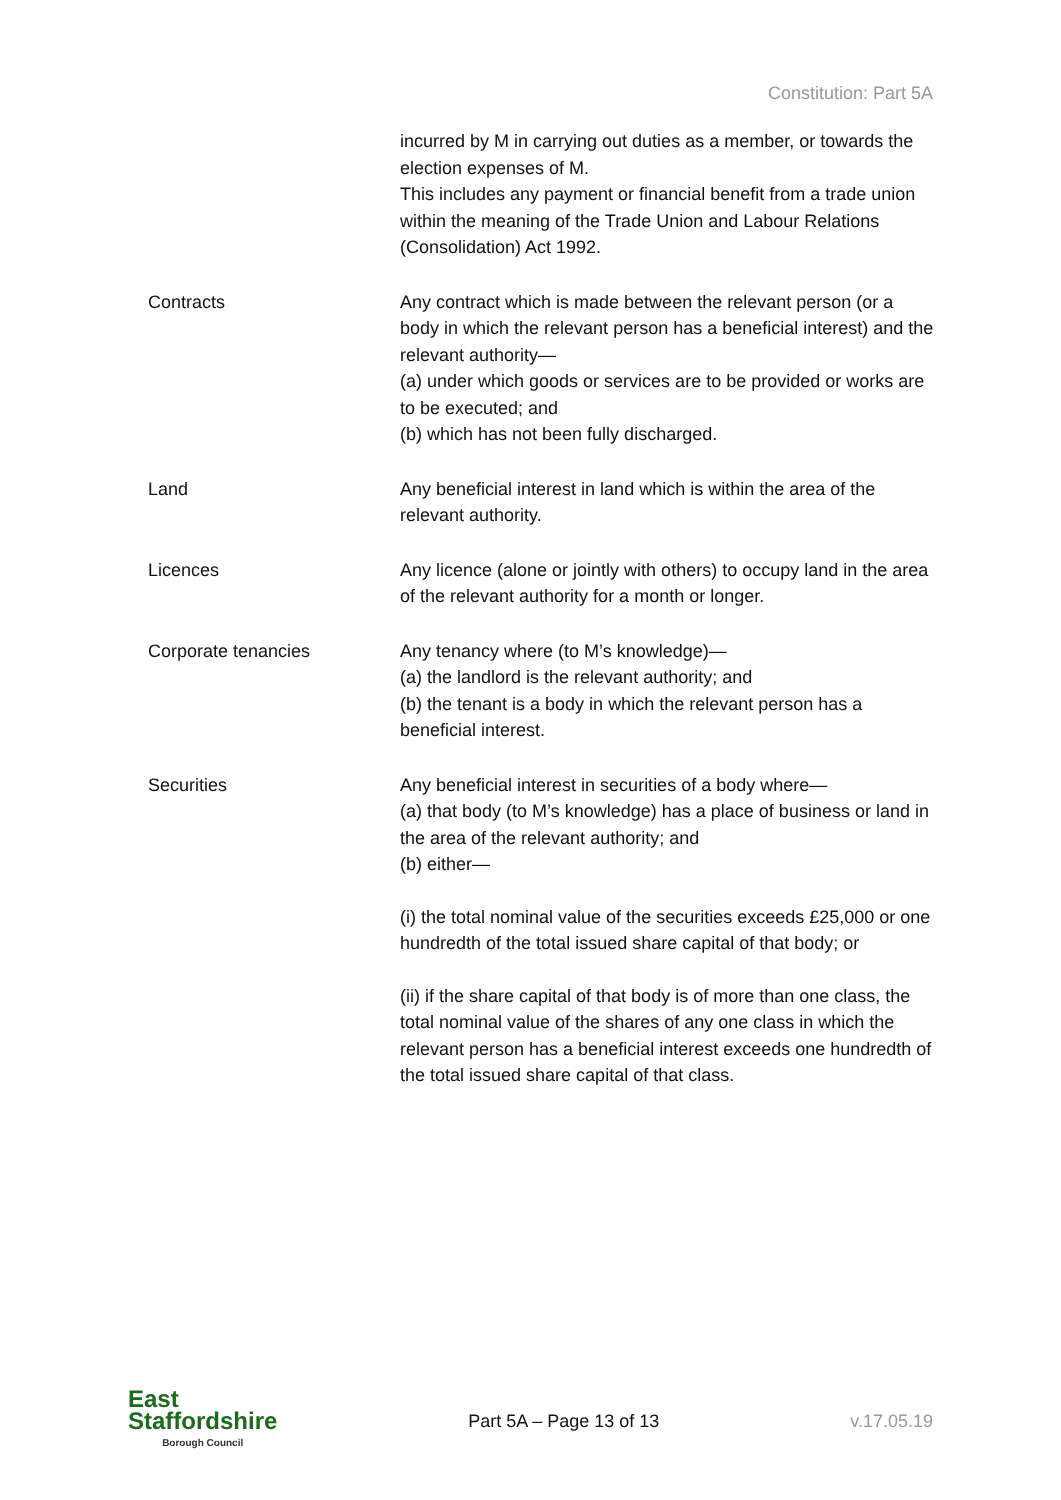Constitution: Part 5A
| | incurred by M in carrying out duties as a member, or towards the election expenses of M. This includes any payment or financial benefit from a trade union within the meaning of the Trade Union and Labour Relations (Consolidation) Act 1992. |
| Contracts | Any contract which is made between the relevant person (or a body in which the relevant person has a beneficial interest) and the relevant authority— (a) under which goods or services are to be provided or works are to be executed; and (b) which has not been fully discharged. |
| Land | Any beneficial interest in land which is within the area of the relevant authority. |
| Licences | Any licence (alone or jointly with others) to occupy land in the area of the relevant authority for a month or longer. |
| Corporate tenancies | Any tenancy where (to M’s knowledge)— (a) the landlord is the relevant authority; and (b) the tenant is a body in which the relevant person has a beneficial interest. |
| Securities | Any beneficial interest in securities of a body where— (a) that body (to M’s knowledge) has a place of business or land in the area of the relevant authority; and (b) either— (i) the total nominal value of the securities exceeds £25,000 or one hundredth of the total issued share capital of that body; or (ii) if the share capital of that body is of more than one class, the total nominal value of the shares of any one class in which the relevant person has a beneficial interest exceeds one hundredth of the total issued share capital of that class. |
East
Staffordshire
Borough Council
Part 5A – Page 13 of 13 v.17.05.19